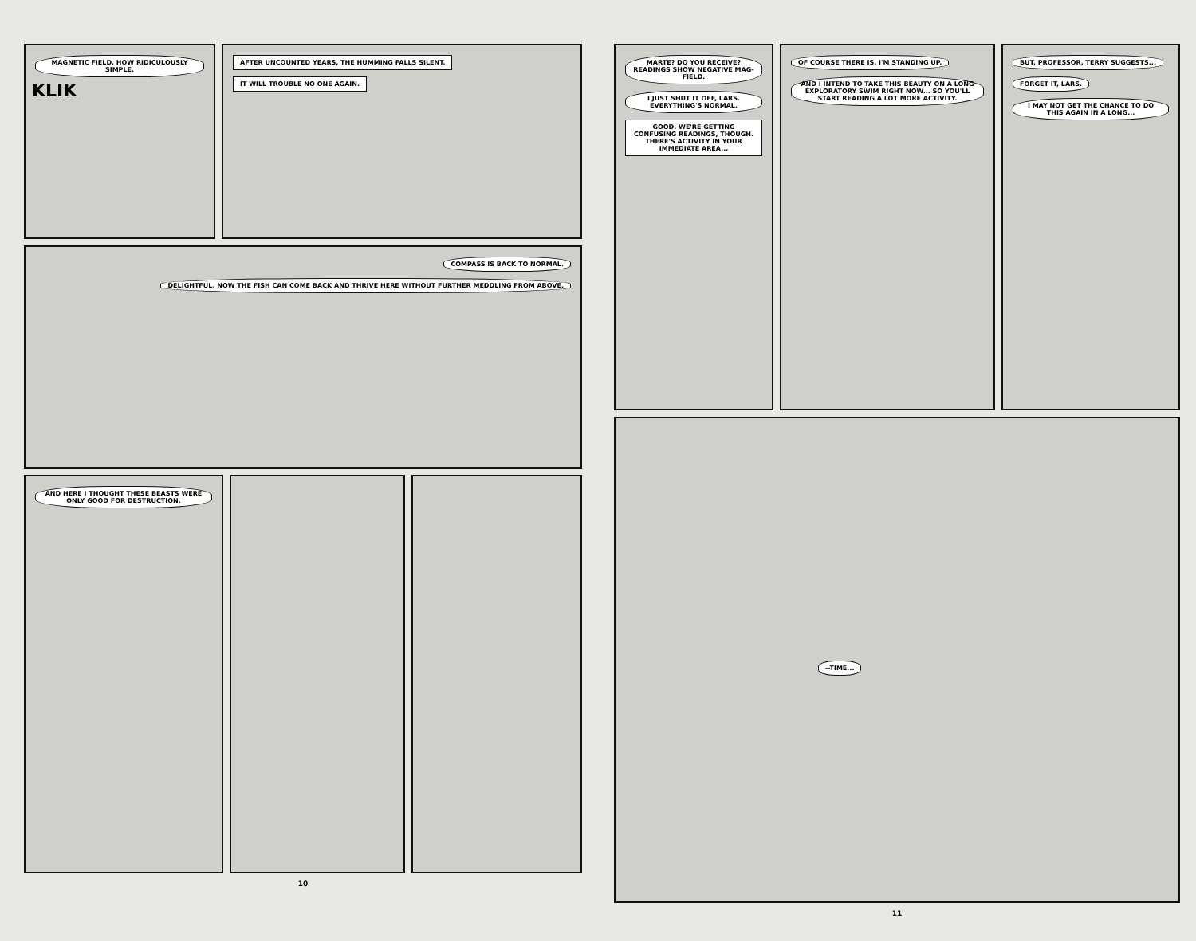MAGNETIC FIELD. HOW RIDICULOUSLY SIMPLE.
KLIK
AFTER UNCOUNTED YEARS, THE HUMMING FALLS SILENT.
IT WILL TROUBLE NO ONE AGAIN.
COMPASS IS BACK TO NORMAL.
DELIGHTFUL. NOW THE FISH CAN COME BACK AND THRIVE HERE WITHOUT FURTHER MEDDLING FROM ABOVE.
AND HERE I THOUGHT THESE BEASTS WERE ONLY GOOD FOR DESTRUCTION.
10
MARTE? DO YOU RECEIVE? READINGS SHOW NEGATIVE MAG-FIELD.
I JUST SHUT IT OFF, LARS. EVERYTHING'S NORMAL.
GOOD. WE'RE GETTING CONFUSING READINGS, THOUGH. THERE'S ACTIVITY IN YOUR IMMEDIATE AREA...
OF COURSE THERE IS. I'M STANDING UP.
AND I INTEND TO TAKE THIS BEAUTY ON A LONG EXPLORATORY SWIM RIGHT NOW... SO YOU'LL START READING A LOT MORE ACTIVITY.
BUT, PROFESSOR, TERRY SUGGESTS...
FORGET IT, LARS.
I MAY NOT GET THE CHANCE TO DO THIS AGAIN IN A LONG...
--TIME...
11